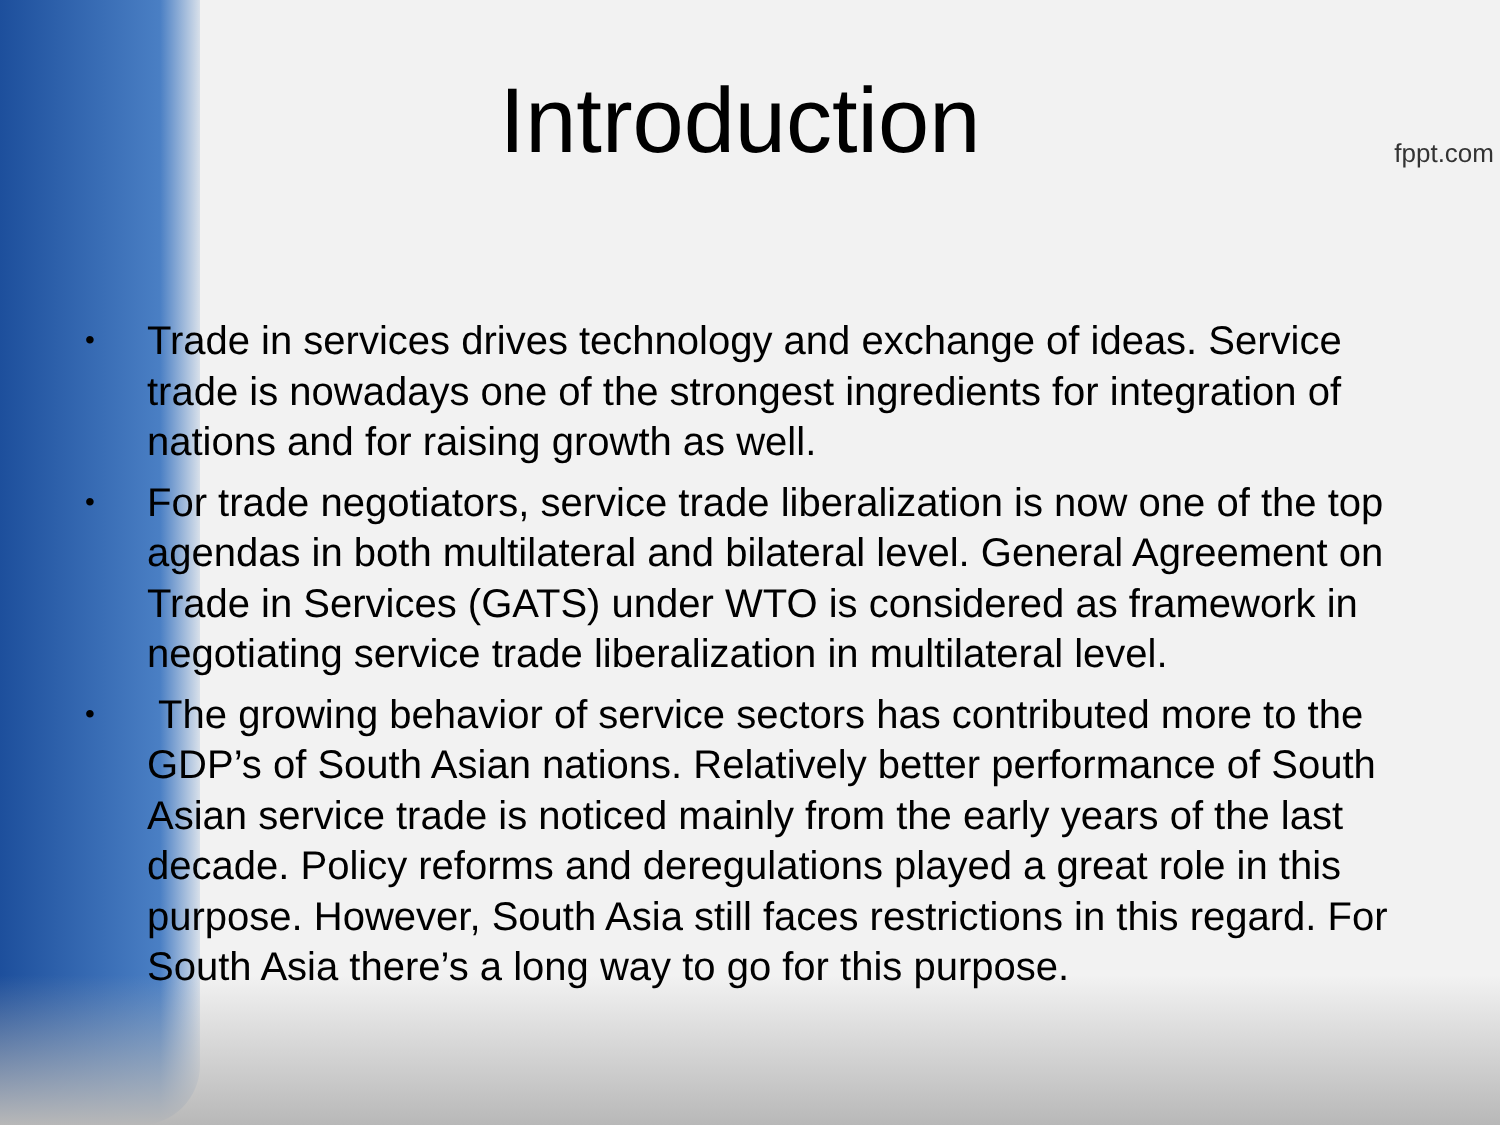Introduction
• Trade in services drives technology and exchange of ideas. Service trade is nowadays one of the strongest ingredients for integration of nations and for raising growth as well.
• For trade negotiators, service trade liberalization is now one of the top agendas in both multilateral and bilateral level. General Agreement on Trade in Services (GATS) under WTO is considered as framework in negotiating service trade liberalization in multilateral level.
• The growing behavior of service sectors has contributed more to the GDP’s of South Asian nations. Relatively better performance of South Asian service trade is noticed mainly from the early years of the last decade. Policy reforms and deregulations played a great role in this purpose. However, South Asia still faces restrictions in this regard. For South Asia there’s a long way to go for this purpose.
fppt.com